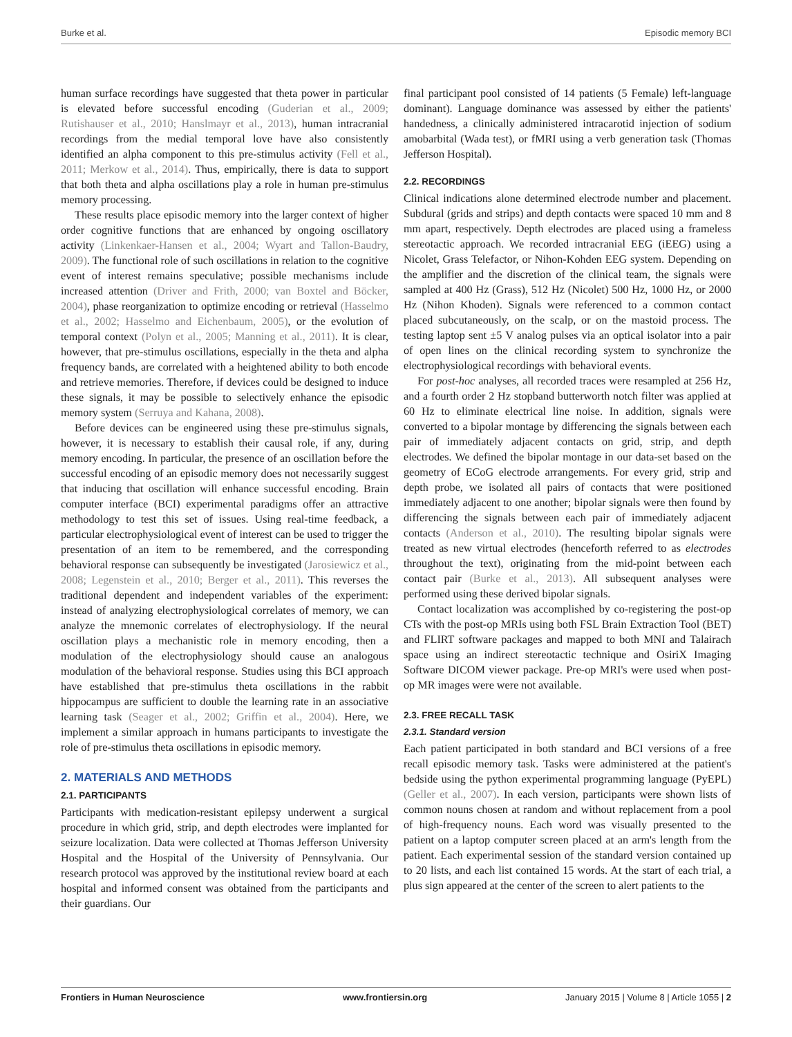Burke et al. Episodic memory BCI
human surface recordings have suggested that theta power in particular is elevated before successful encoding (Guderian et al., 2009; Rutishauser et al., 2010; Hanslmayr et al., 2013), human intracranial recordings from the medial temporal love have also consistently identified an alpha component to this pre-stimulus activity (Fell et al., 2011; Merkow et al., 2014). Thus, empirically, there is data to support that both theta and alpha oscillations play a role in human pre-stimulus memory processing.
These results place episodic memory into the larger context of higher order cognitive functions that are enhanced by ongoing oscillatory activity (Linkenkaer-Hansen et al., 2004; Wyart and Tallon-Baudry, 2009). The functional role of such oscillations in relation to the cognitive event of interest remains speculative; possible mechanisms include increased attention (Driver and Frith, 2000; van Boxtel and Böcker, 2004), phase reorganization to optimize encoding or retrieval (Hasselmo et al., 2002; Hasselmo and Eichenbaum, 2005), or the evolution of temporal context (Polyn et al., 2005; Manning et al., 2011). It is clear, however, that pre-stimulus oscillations, especially in the theta and alpha frequency bands, are correlated with a heightened ability to both encode and retrieve memories. Therefore, if devices could be designed to induce these signals, it may be possible to selectively enhance the episodic memory system (Serruya and Kahana, 2008).
Before devices can be engineered using these pre-stimulus signals, however, it is necessary to establish their causal role, if any, during memory encoding. In particular, the presence of an oscillation before the successful encoding of an episodic memory does not necessarily suggest that inducing that oscillation will enhance successful encoding. Brain computer interface (BCI) experimental paradigms offer an attractive methodology to test this set of issues. Using real-time feedback, a particular electrophysiological event of interest can be used to trigger the presentation of an item to be remembered, and the corresponding behavioral response can subsequently be investigated (Jarosiewicz et al., 2008; Legenstein et al., 2010; Berger et al., 2011). This reverses the traditional dependent and independent variables of the experiment: instead of analyzing electrophysiological correlates of memory, we can analyze the mnemonic correlates of electrophysiology. If the neural oscillation plays a mechanistic role in memory encoding, then a modulation of the electrophysiology should cause an analogous modulation of the behavioral response. Studies using this BCI approach have established that pre-stimulus theta oscillations in the rabbit hippocampus are sufficient to double the learning rate in an associative learning task (Seager et al., 2002; Griffin et al., 2004). Here, we implement a similar approach in humans participants to investigate the role of pre-stimulus theta oscillations in episodic memory.
2. MATERIALS AND METHODS
2.1. PARTICIPANTS
Participants with medication-resistant epilepsy underwent a surgical procedure in which grid, strip, and depth electrodes were implanted for seizure localization. Data were collected at Thomas Jefferson University Hospital and the Hospital of the University of Pennsylvania. Our research protocol was approved by the institutional review board at each hospital and informed consent was obtained from the participants and their guardians. Our
final participant pool consisted of 14 patients (5 Female) left-language dominant). Language dominance was assessed by either the patients' handedness, a clinically administered intracarotid injection of sodium amobarbital (Wada test), or fMRI using a verb generation task (Thomas Jefferson Hospital).
2.2. RECORDINGS
Clinical indications alone determined electrode number and placement. Subdural (grids and strips) and depth contacts were spaced 10 mm and 8 mm apart, respectively. Depth electrodes are placed using a frameless stereotactic approach. We recorded intracranial EEG (iEEG) using a Nicolet, Grass Telefactor, or Nihon-Kohden EEG system. Depending on the amplifier and the discretion of the clinical team, the signals were sampled at 400 Hz (Grass), 512 Hz (Nicolet) 500 Hz, 1000 Hz, or 2000 Hz (Nihon Khoden). Signals were referenced to a common contact placed subcutaneously, on the scalp, or on the mastoid process. The testing laptop sent ±5 V analog pulses via an optical isolator into a pair of open lines on the clinical recording system to synchronize the electrophysiological recordings with behavioral events.
For post-hoc analyses, all recorded traces were resampled at 256 Hz, and a fourth order 2 Hz stopband butterworth notch filter was applied at 60 Hz to eliminate electrical line noise. In addition, signals were converted to a bipolar montage by differencing the signals between each pair of immediately adjacent contacts on grid, strip, and depth electrodes. We defined the bipolar montage in our data-set based on the geometry of ECoG electrode arrangements. For every grid, strip and depth probe, we isolated all pairs of contacts that were positioned immediately adjacent to one another; bipolar signals were then found by differencing the signals between each pair of immediately adjacent contacts (Anderson et al., 2010). The resulting bipolar signals were treated as new virtual electrodes (henceforth referred to as electrodes throughout the text), originating from the mid-point between each contact pair (Burke et al., 2013). All subsequent analyses were performed using these derived bipolar signals.
Contact localization was accomplished by co-registering the post-op CTs with the post-op MRIs using both FSL Brain Extraction Tool (BET) and FLIRT software packages and mapped to both MNI and Talairach space using an indirect stereotactic technique and OsiriX Imaging Software DICOM viewer package. Pre-op MRI's were used when post-op MR images were were not available.
2.3. FREE RECALL TASK
2.3.1. Standard version
Each patient participated in both standard and BCI versions of a free recall episodic memory task. Tasks were administered at the patient's bedside using the python experimental programming language (PyEPL) (Geller et al., 2007). In each version, participants were shown lists of common nouns chosen at random and without replacement from a pool of high-frequency nouns. Each word was visually presented to the patient on a laptop computer screen placed at an arm's length from the patient. Each experimental session of the standard version contained up to 20 lists, and each list contained 15 words. At the start of each trial, a plus sign appeared at the center of the screen to alert patients to the
Frontiers in Human Neuroscience www.frontiersin.org January 2015 | Volume 8 | Article 1055 | 2